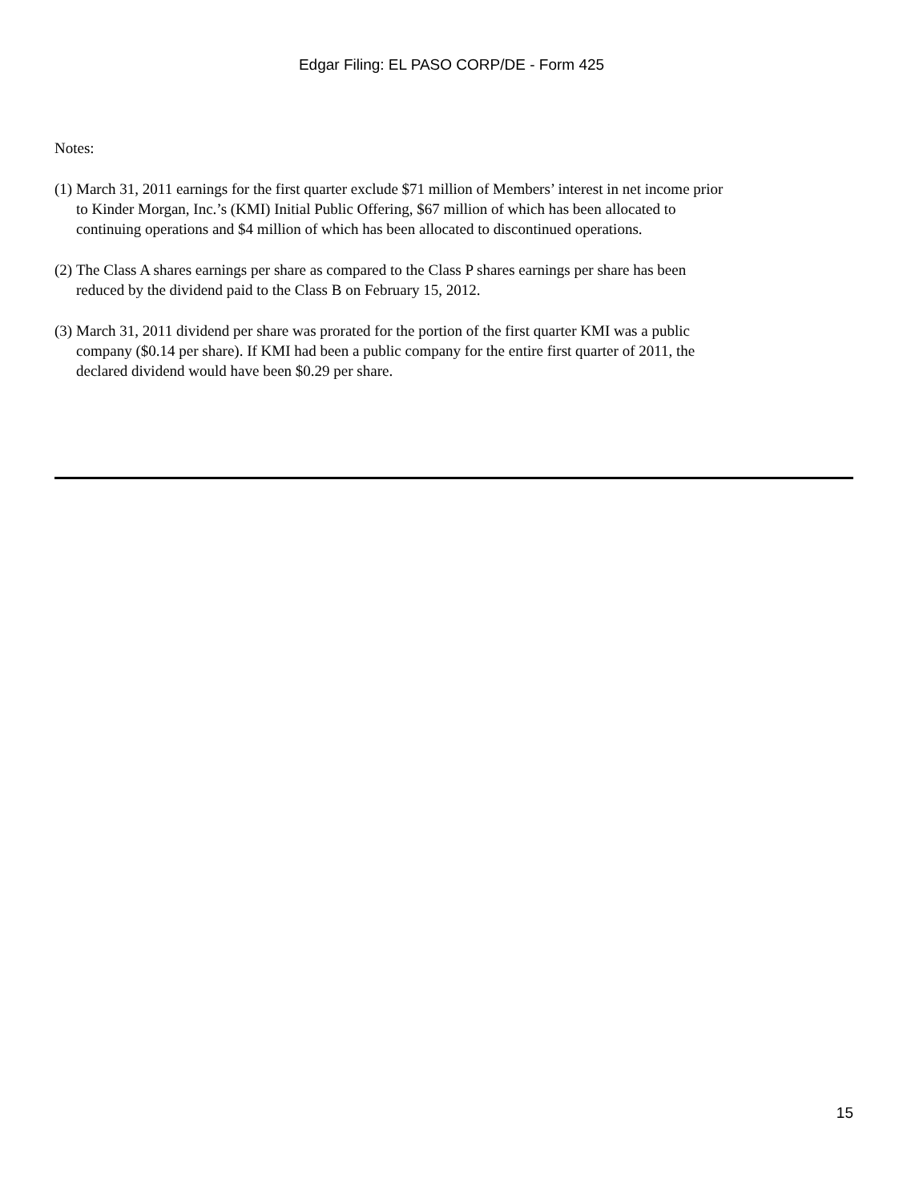Edgar Filing: EL PASO CORP/DE - Form 425
Notes:
(1) March 31, 2011 earnings for the first quarter exclude $71 million of Members’ interest in net income prior to Kinder Morgan, Inc.’s (KMI) Initial Public Offering, $67 million of which has been allocated to continuing operations and $4 million of which has been allocated to discontinued operations.
(2) The Class A shares earnings per share as compared to the Class P shares earnings per share has been reduced by the dividend paid to the Class B on February 15, 2012.
(3) March 31, 2011 dividend per share was prorated for the portion of the first quarter KMI was a public company ($0.14 per share). If KMI had been a public company for the entire first quarter of 2011, the declared dividend would have been $0.29 per share.
15